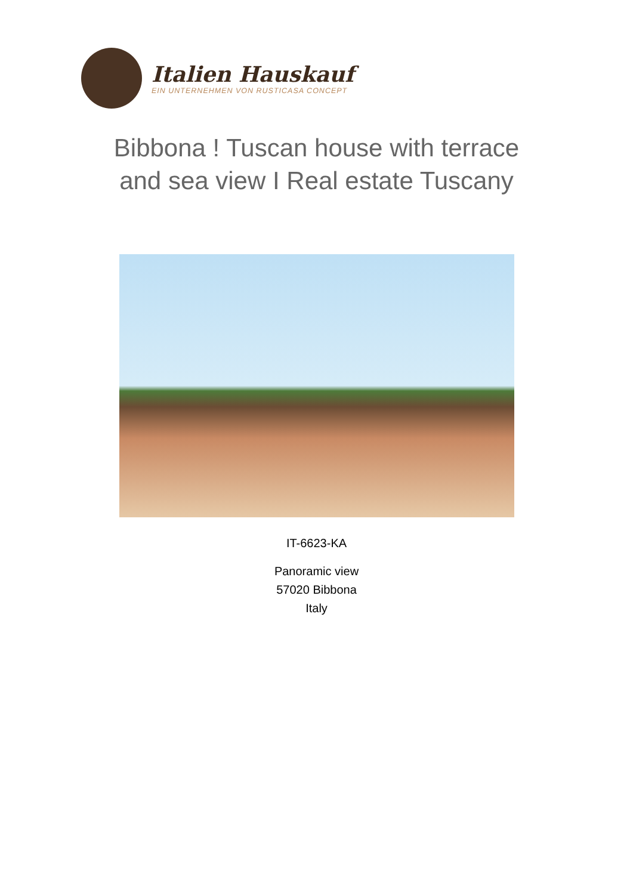Italien Hauskauf
EIN UNTERNEHMEN VON RUSTICASA CONCEPT
Bibbona ! Tuscan house with terrace
and sea view I Real estate Tuscany
IT-6623-KA
Panoramic view
57020 Bibbona
Italy